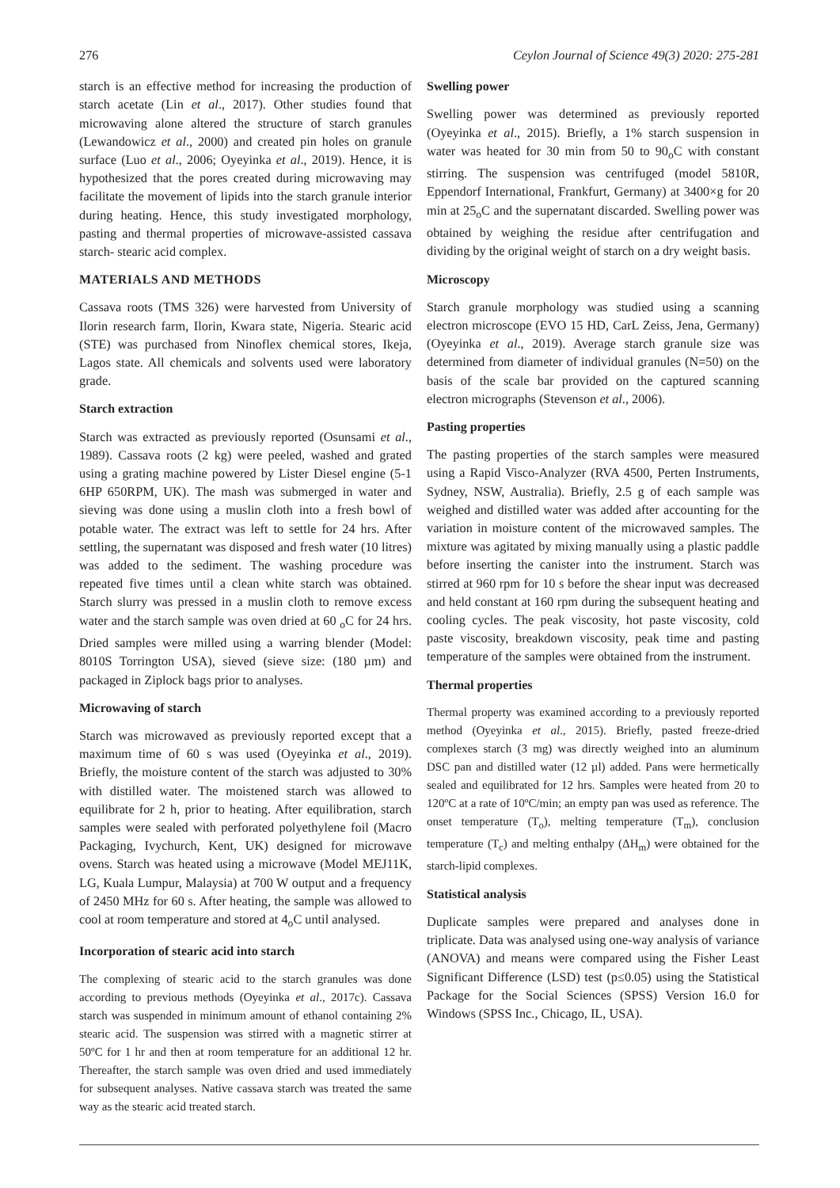276 Ceylon Journal of Science 49(3) 2020: 275-281
starch is an effective method for increasing the production of starch acetate (Lin et al., 2017). Other studies found that microwaving alone altered the structure of starch granules (Lewandowicz et al., 2000) and created pin holes on granule surface (Luo et al., 2006; Oyeyinka et al., 2019). Hence, it is hypothesized that the pores created during microwaving may facilitate the movement of lipids into the starch granule interior during heating. Hence, this study investigated morphology, pasting and thermal properties of microwave-assisted cassava starch- stearic acid complex.
MATERIALS AND METHODS
Cassava roots (TMS 326) were harvested from University of Ilorin research farm, Ilorin, Kwara state, Nigeria. Stearic acid (STE) was purchased from Ninoflex chemical stores, Ikeja, Lagos state. All chemicals and solvents used were laboratory grade.
Starch extraction
Starch was extracted as previously reported (Osunsami et al., 1989). Cassava roots (2 kg) were peeled, washed and grated using a grating machine powered by Lister Diesel engine (5-1 6HP 650RPM, UK). The mash was submerged in water and sieving was done using a muslin cloth into a fresh bowl of potable water. The extract was left to settle for 24 hrs. After settling, the supernatant was disposed and fresh water (10 litres) was added to the sediment. The washing procedure was repeated five times until a clean white starch was obtained. Starch slurry was pressed in a muslin cloth to remove excess water and the starch sample was oven dried at 60 <sub>o</sub>C for 24 hrs. Dried samples were milled using a warring blender (Model: 8010S Torrington USA), sieved (sieve size: (180 µm) and packaged in Ziplock bags prior to analyses.
Microwaving of starch
Starch was microwaved as previously reported except that a maximum time of 60 s was used (Oyeyinka et al., 2019). Briefly, the moisture content of the starch was adjusted to 30% with distilled water. The moistened starch was allowed to equilibrate for 2 h, prior to heating. After equilibration, starch samples were sealed with perforated polyethylene foil (Macro Packaging, Ivychurch, Kent, UK) designed for microwave ovens. Starch was heated using a microwave (Model MEJ11K, LG, Kuala Lumpur, Malaysia) at 700 W output and a frequency of 2450 MHz for 60 s. After heating, the sample was allowed to cool at room temperature and stored at 4<sub>o</sub>C until analysed.
Incorporation of stearic acid into starch
The complexing of stearic acid to the starch granules was done according to previous methods (Oyeyinka et al., 2017c). Cassava starch was suspended in minimum amount of ethanol containing 2% stearic acid. The suspension was stirred with a magnetic stirrer at 50ºC for 1 hr and then at room temperature for an additional 12 hr. Thereafter, the starch sample was oven dried and used immediately for subsequent analyses. Native cassava starch was treated the same way as the stearic acid treated starch.
Swelling power
Swelling power was determined as previously reported (Oyeyinka et al., 2015). Briefly, a 1% starch suspension in water was heated for 30 min from 50 to 90<sub>o</sub>C with constant stirring. The suspension was centrifuged (model 5810R, Eppendorf International, Frankfurt, Germany) at 3400×g for 20 min at 25<sub>o</sub>C and the supernatant discarded. Swelling power was obtained by weighing the residue after centrifugation and dividing by the original weight of starch on a dry weight basis.
Microscopy
Starch granule morphology was studied using a scanning electron microscope (EVO 15 HD, CarL Zeiss, Jena, Germany) (Oyeyinka et al., 2019). Average starch granule size was determined from diameter of individual granules (N=50) on the basis of the scale bar provided on the captured scanning electron micrographs (Stevenson et al., 2006).
Pasting properties
The pasting properties of the starch samples were measured using a Rapid Visco-Analyzer (RVA 4500, Perten Instruments, Sydney, NSW, Australia). Briefly, 2.5 g of each sample was weighed and distilled water was added after accounting for the variation in moisture content of the microwaved samples. The mixture was agitated by mixing manually using a plastic paddle before inserting the canister into the instrument. Starch was stirred at 960 rpm for 10 s before the shear input was decreased and held constant at 160 rpm during the subsequent heating and cooling cycles. The peak viscosity, hot paste viscosity, cold paste viscosity, breakdown viscosity, peak time and pasting temperature of the samples were obtained from the instrument.
Thermal properties
Thermal property was examined according to a previously reported method (Oyeyinka et al., 2015). Briefly, pasted freeze-dried complexes starch (3 mg) was directly weighed into an aluminum DSC pan and distilled water (12 µl) added. Pans were hermetically sealed and equilibrated for 12 hrs. Samples were heated from 20 to 120ºC at a rate of 10ºC/min; an empty pan was used as reference. The onset temperature (T<sub>o</sub>), melting temperature (T<sub>m</sub>), conclusion temperature (T<sub>c</sub>) and melting enthalpy (ΔH<sub>m</sub>) were obtained for the starch-lipid complexes.
Statistical analysis
Duplicate samples were prepared and analyses done in triplicate. Data was analysed using one-way analysis of variance (ANOVA) and means were compared using the Fisher Least Significant Difference (LSD) test (p≤0.05) using the Statistical Package for the Social Sciences (SPSS) Version 16.0 for Windows (SPSS Inc., Chicago, IL, USA).